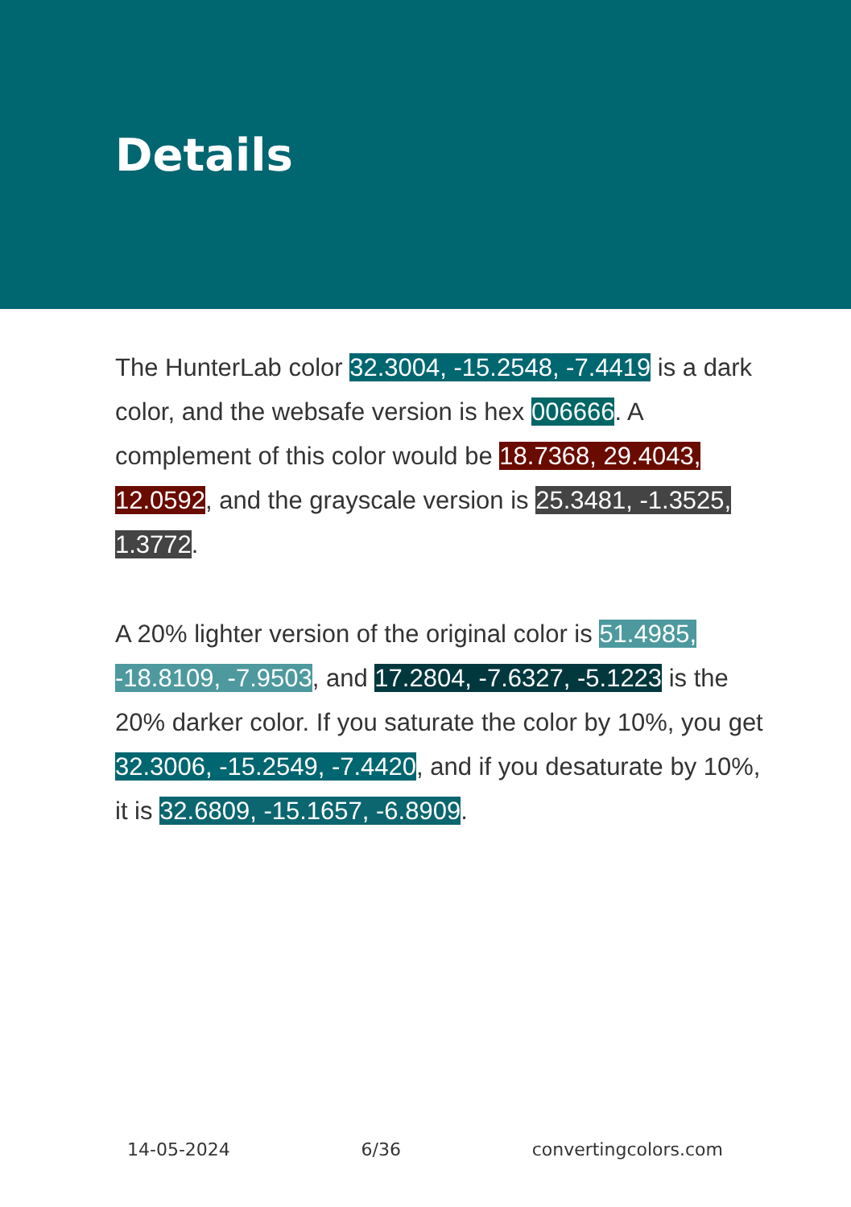Details
The HunterLab color 32.3004, -15.2548, -7.4419 is a dark color, and the websafe version is hex 006666. A complement of this color would be 18.7368, 29.4043, 12.0592, and the grayscale version is 25.3481, -1.3525, 1.3772.
A 20% lighter version of the original color is 51.4985, -18.8109, -7.9503, and 17.2804, -7.6327, -5.1223 is the 20% darker color. If you saturate the color by 10%, you get 32.3006, -15.2549, -7.4420, and if you desaturate by 10%, it is 32.6809, -15.1657, -6.8909.
14-05-2024 6/36 convertingcolors.com